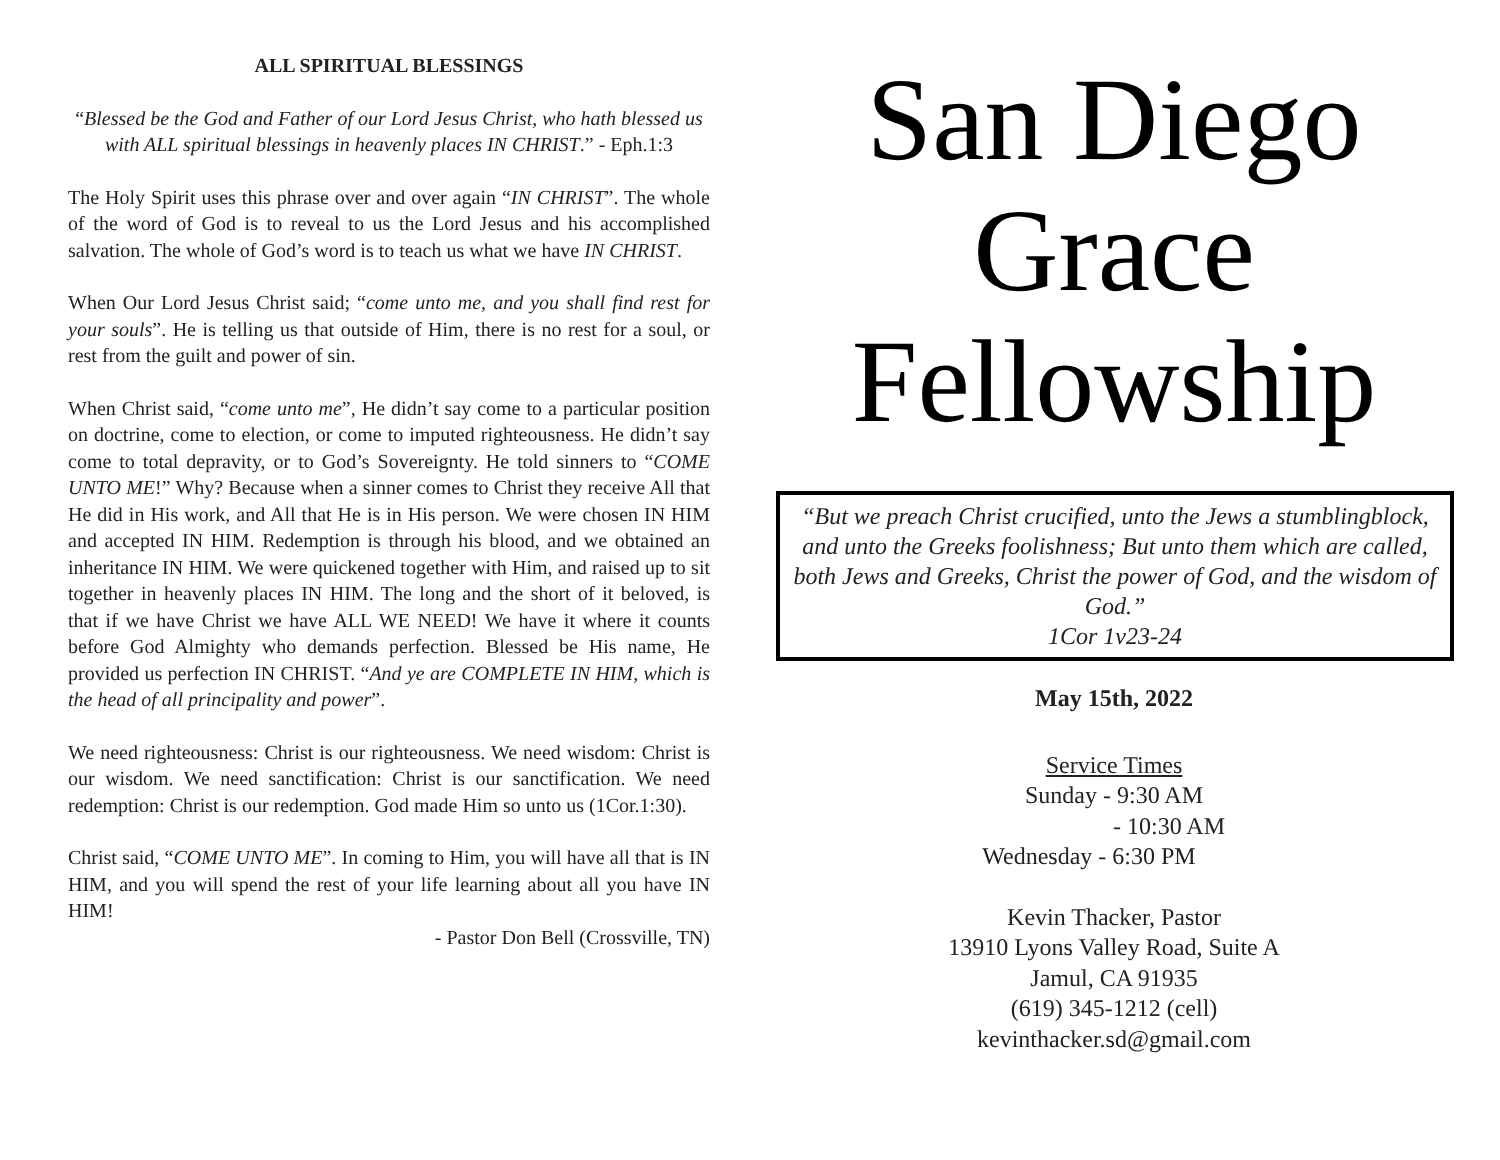ALL SPIRITUAL BLESSINGS
“Blessed be the God and Father of our Lord Jesus Christ, who hath blessed us with ALL spiritual blessings in heavenly places IN CHRIST.” - Eph.1:3
The Holy Spirit uses this phrase over and over again “IN CHRIST”. The whole of the word of God is to reveal to us the Lord Jesus and his accomplished salvation. The whole of God’s word is to teach us what we have IN CHRIST.
When Our Lord Jesus Christ said; “come unto me, and you shall find rest for your souls”. He is telling us that outside of Him, there is no rest for a soul, or rest from the guilt and power of sin.
When Christ said, “come unto me”, He didn’t say come to a particular position on doctrine, come to election, or come to imputed righteousness. He didn’t say come to total depravity, or to God’s Sovereignty. He told sinners to “COME UNTO ME!” Why? Because when a sinner comes to Christ they receive All that He did in His work, and All that He is in His person. We were chosen IN HIM and accepted IN HIM. Redemption is through his blood, and we obtained an inheritance IN HIM. We were quickened together with Him, and raised up to sit together in heavenly places IN HIM. The long and the short of it beloved, is that if we have Christ we have ALL WE NEED! We have it where it counts before God Almighty who demands perfection. Blessed be His name, He provided us perfection IN CHRIST. “And ye are COMPLETE IN HIM, which is the head of all principality and power”.
We need righteousness: Christ is our righteousness. We need wisdom: Christ is our wisdom. We need sanctification: Christ is our sanctification. We need redemption: Christ is our redemption. God made Him so unto us (1Cor.1:30).
Christ said, “COME UNTO ME”. In coming to Him, you will have all that is IN HIM, and you will spend the rest of your life learning about all you have IN HIM!
- Pastor Don Bell (Crossville, TN)
San Diego
Grace
Fellowship
“But we preach Christ crucified, unto the Jews a stumblingblock, and unto the Greeks foolishness; But unto them which are called, both Jews and Greeks, Christ the power of God, and the wisdom of God.”
1Cor 1v23-24
May 15th, 2022
Service Times
Sunday - 9:30 AM
- 10:30 AM
Wednesday - 6:30 PM
Kevin Thacker, Pastor
13910 Lyons Valley Road, Suite A
Jamul, CA 91935
(619) 345-1212 (cell)
kevinthacker.sd@gmail.com